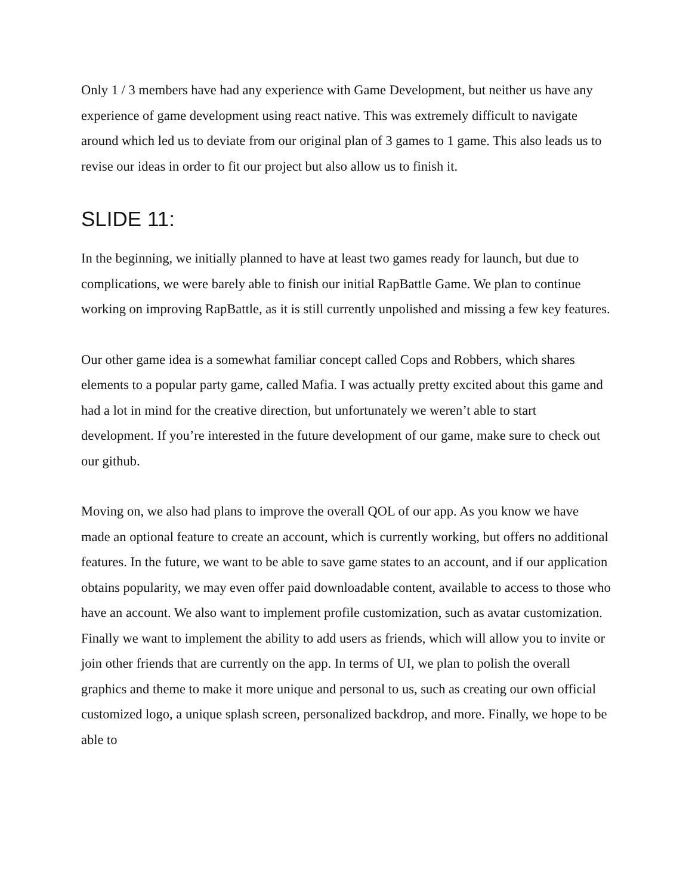Only 1 / 3 members have had any experience with Game Development, but neither us have any experience of game development using react native. This was extremely difficult to navigate around which led us to deviate from our original plan of 3 games to 1 game. This also leads us to revise our ideas in order to fit our project but also allow us to finish it.
SLIDE 11:
In the beginning, we initially planned to have at least two games ready for launch, but due to complications, we were barely able to finish our initial RapBattle Game. We plan to continue working on improving RapBattle, as it is still currently unpolished and missing a few key features.
Our other game idea is a somewhat familiar concept called Cops and Robbers, which shares elements to a popular party game, called Mafia. I was actually pretty excited about this game and had a lot in mind for the creative direction, but unfortunately we weren’t able to start development. If you’re interested in the future development of our game, make sure to check out our github.
Moving on, we also had plans to improve the overall QOL of our app. As you know we have made an optional feature to create an account, which is currently working, but offers no additional features. In the future, we want to be able to save game states to an account, and if our application obtains popularity, we may even offer paid downloadable content, available to access to those who have an account. We also want to implement profile customization, such as avatar customization. Finally we want to implement the ability to add users as friends, which will allow you to invite or join other friends that are currently on the app. In terms of UI, we plan to polish the overall graphics and theme to make it more unique and personal to us, such as creating our own official customized logo, a unique splash screen, personalized backdrop, and more. Finally, we hope to be able to